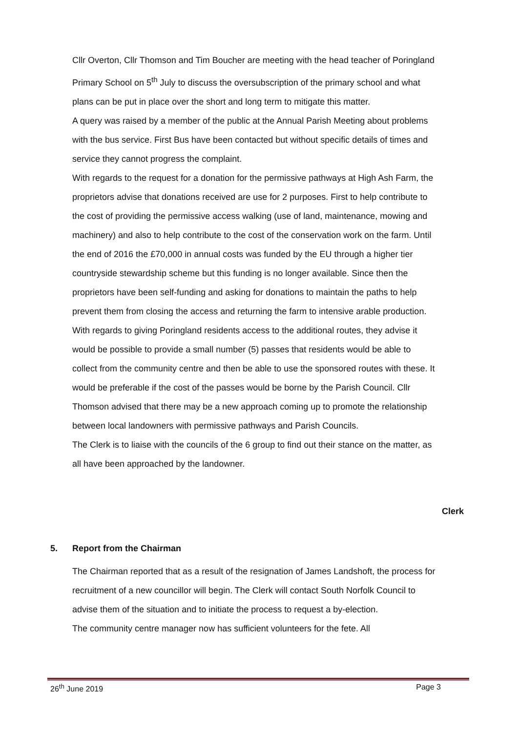Cllr Overton, Cllr Thomson and Tim Boucher are meeting with the head teacher of Poringland Primary School on 5<sup>th</sup> July to discuss the oversubscription of the primary school and what plans can be put in place over the short and long term to mitigate this matter.
A query was raised by a member of the public at the Annual Parish Meeting about problems with the bus service. First Bus have been contacted but without specific details of times and service they cannot progress the complaint.
With regards to the request for a donation for the permissive pathways at High Ash Farm, the proprietors advise that donations received are use for 2 purposes. First to help contribute to the cost of providing the permissive access walking (use of land, maintenance, mowing and machinery) and also to help contribute to the cost of the conservation work on the farm. Until the end of 2016 the £70,000 in annual costs was funded by the EU through a higher tier countryside stewardship scheme but this funding is no longer available. Since then the proprietors have been self-funding and asking for donations to maintain the paths to help prevent them from closing the access and returning the farm to intensive arable production. With regards to giving Poringland residents access to the additional routes, they advise it would be possible to provide a small number (5) passes that residents would be able to collect from the community centre and then be able to use the sponsored routes with these. It would be preferable if the cost of the passes would be borne by the Parish Council. Cllr Thomson advised that there may be a new approach coming up to promote the relationship between local landowners with permissive pathways and Parish Councils.
The Clerk is to liaise with the councils of the 6 group to find out their stance on the matter, as all have been approached by the landowner.
Clerk
5. Report from the Chairman
The Chairman reported that as a result of the resignation of James Landshoft, the process for recruitment of a new councillor will begin. The Clerk will contact South Norfolk Council to advise them of the situation and to initiate the process to request a by-election.
The community centre manager now has sufficient volunteers for the fete. All
26<sup>th</sup> June 2019 Page 3